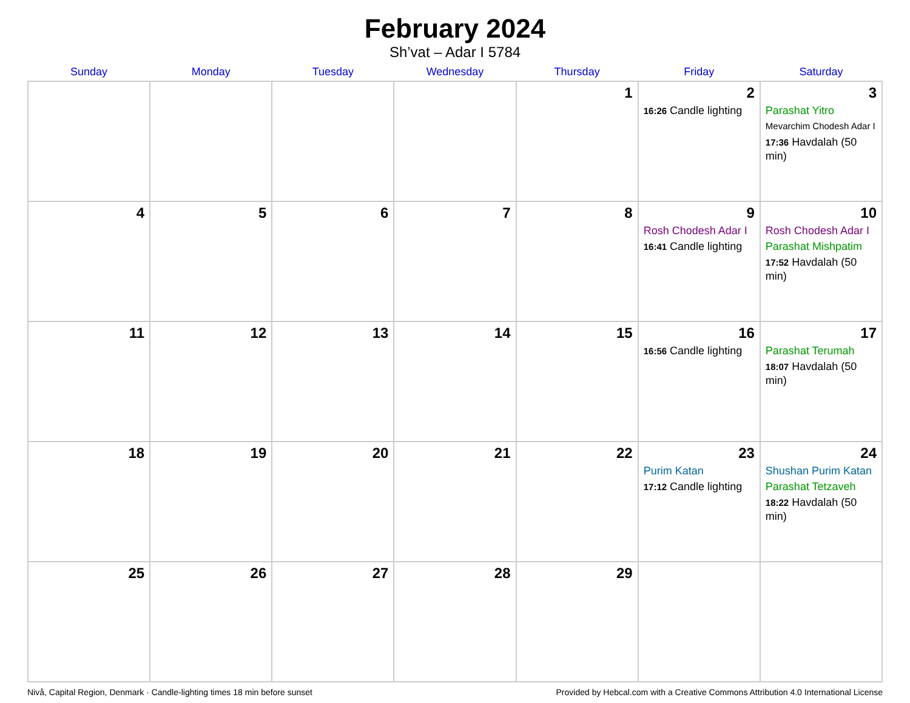February 2024
Sh’vat – Adar I 5784
| Sunday | Monday | Tuesday | Wednesday | Thursday | Friday | Saturday |
| --- | --- | --- | --- | --- | --- | --- |
| | | | | 1 | 2 16:26 Candle lighting | 3 Parashat Yitro Mevarchim Chodesh Adar I 17:36 Havdalah (50 min) |
| 4 | 5 | 6 | 7 | 8 | 9 Rosh Chodesh Adar I 16:41 Candle lighting | 10 Rosh Chodesh Adar I Parashat Mishpatim 17:52 Havdalah (50 min) |
| 11 | 12 | 13 | 14 | 15 | 16 16:56 Candle lighting | 17 Parashat Terumah 18:07 Havdalah (50 min) |
| 18 | 19 | 20 | 21 | 22 | 23 Purim Katan 17:12 Candle lighting | 24 Shushan Purim Katan Parashat Tetzaveh 18:22 Havdalah (50 min) |
| 25 | 26 | 27 | 28 | 29 | | |
Nivå, Capital Region, Denmark · Candle-lighting times 18 min before sunset Provided by Hebcal.com with a Creative Commons Attribution 4.0 International License